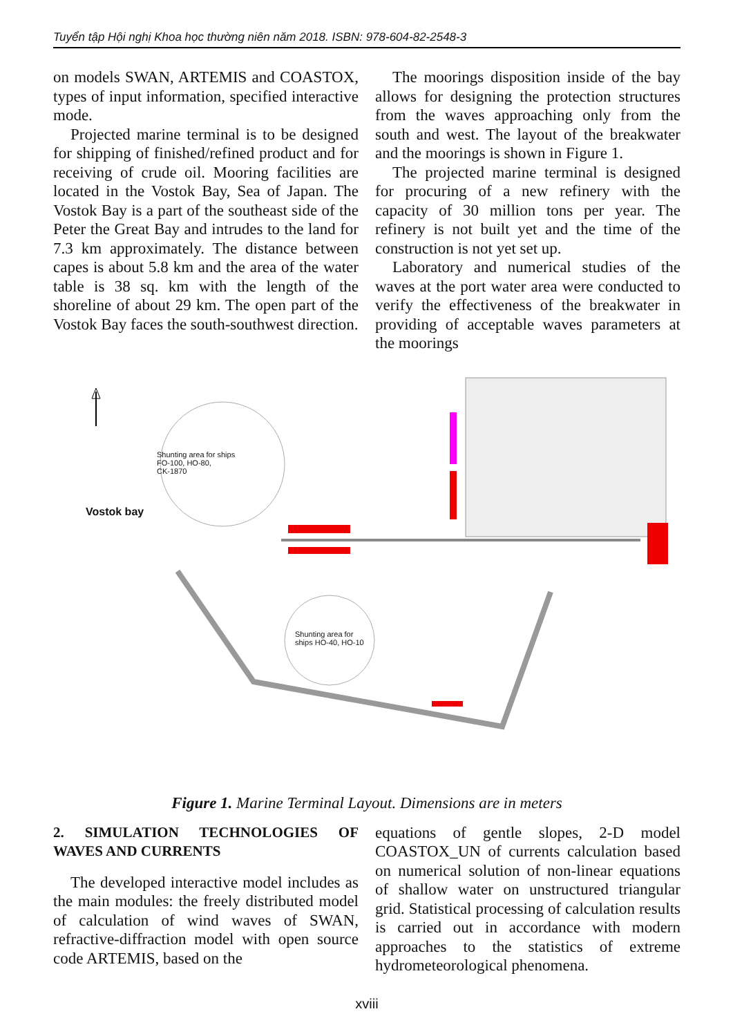Tuyển tập Hội nghị Khoa học thường niên năm 2018. ISBN: 978-604-82-2548-3
on models SWAN, ARTEMIS and COASTOX, types of input information, specified interactive mode.
Projected marine terminal is to be designed for shipping of finished/refined product and for receiving of crude oil. Mooring facilities are located in the Vostok Bay, Sea of Japan. The Vostok Bay is a part of the southeast side of the Peter the Great Bay and intrudes to the land for 7.3 km approximately. The distance between capes is about 5.8 km and the area of the water table is 38 sq. km with the length of the shoreline of about 29 km. The open part of the Vostok Bay faces the south-southwest direction.
The moorings disposition inside of the bay allows for designing the protection structures from the waves approaching only from the south and west. The layout of the breakwater and the moorings is shown in Figure 1.
The projected marine terminal is designed for procuring of a new refinery with the capacity of 30 million tons per year. The refinery is not built yet and the time of the construction is not yet set up.
Laboratory and numerical studies of the waves at the port water area were conducted to verify the effectiveness of the breakwater in providing of acceptable waves parameters at the moorings
Shunting area for ships
FO-100, HO-80,
CK-1870
Vostok bay
Shunting area for
ships HO-40, HO-10
Figure 1. Marine Terminal Layout. Dimensions are in meters
2. SIMULATION TECHNOLOGIES OF WAVES AND CURRENTS
The developed interactive model includes as the main modules: the freely distributed model of calculation of wind waves of SWAN, refractive-diffraction model with open source code ARTEMIS, based on the
equations of gentle slopes, 2-D model COASTOX_UN of currents calculation based on numerical solution of non-linear equations of shallow water on unstructured triangular grid. Statistical processing of calculation results is carried out in accordance with modern approaches to the statistics of extreme hydrometeorological phenomena.
xviii